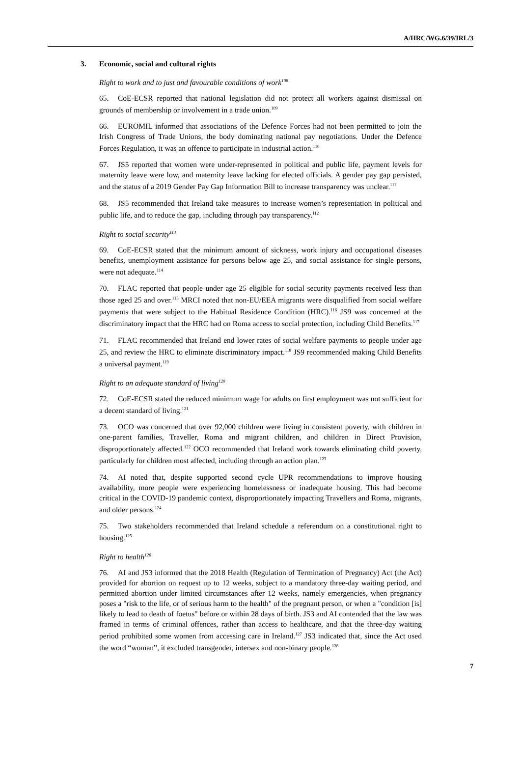A/HRC/WG.6/39/IRL/3
3. Economic, social and cultural rights
Right to work and to just and favourable conditions of work<sup>108</sup>
65. CoE-ECSR reported that national legislation did not protect all workers against dismissal on grounds of membership or involvement in a trade union.<sup>109</sup>
66. EUROMIL informed that associations of the Defence Forces had not been permitted to join the Irish Congress of Trade Unions, the body dominating national pay negotiations. Under the Defence Forces Regulation, it was an offence to participate in industrial action.<sup>110</sup>
67. JS5 reported that women were under-represented in political and public life, payment levels for maternity leave were low, and maternity leave lacking for elected officials. A gender pay gap persisted, and the status of a 2019 Gender Pay Gap Information Bill to increase transparency was unclear.<sup>111</sup>
68. JS5 recommended that Ireland take measures to increase women’s representation in political and public life, and to reduce the gap, including through pay transparency.<sup>112</sup>
Right to social security<sup>113</sup>
69. CoE-ECSR stated that the minimum amount of sickness, work injury and occupational diseases benefits, unemployment assistance for persons below age 25, and social assistance for single persons, were not adequate.<sup>114</sup>
70. FLAC reported that people under age 25 eligible for social security payments received less than those aged 25 and over.<sup>115</sup> MRCI noted that non-EU/EEA migrants were disqualified from social welfare payments that were subject to the Habitual Residence Condition (HRC).<sup>116</sup> JS9 was concerned at the discriminatory impact that the HRC had on Roma access to social protection, including Child Benefits.<sup>117</sup>
71. FLAC recommended that Ireland end lower rates of social welfare payments to people under age 25, and review the HRC to eliminate discriminatory impact.<sup>118</sup> JS9 recommended making Child Benefits a universal payment.<sup>119</sup>
Right to an adequate standard of living<sup>120</sup>
72. CoE-ECSR stated the reduced minimum wage for adults on first employment was not sufficient for a decent standard of living.<sup>121</sup>
73. OCO was concerned that over 92,000 children were living in consistent poverty, with children in one-parent families, Traveller, Roma and migrant children, and children in Direct Provision, disproportionately affected.<sup>122</sup> OCO recommended that Ireland work towards eliminating child poverty, particularly for children most affected, including through an action plan.<sup>123</sup>
74. AI noted that, despite supported second cycle UPR recommendations to improve housing availability, more people were experiencing homelessness or inadequate housing. This had become critical in the COVID-19 pandemic context, disproportionately impacting Travellers and Roma, migrants, and older persons.<sup>124</sup>
75. Two stakeholders recommended that Ireland schedule a referendum on a constitutional right to housing.<sup>125</sup>
Right to health<sup>126</sup>
76. AI and JS3 informed that the 2018 Health (Regulation of Termination of Pregnancy) Act (the Act) provided for abortion on request up to 12 weeks, subject to a mandatory three-day waiting period, and permitted abortion under limited circumstances after 12 weeks, namely emergencies, when pregnancy poses a "risk to the life, or of serious harm to the health" of the pregnant person, or when a "condition [is] likely to lead to death of foetus" before or within 28 days of birth. JS3 and AI contended that the law was framed in terms of criminal offences, rather than access to healthcare, and that the three-day waiting period prohibited some women from accessing care in Ireland.<sup>127</sup> JS3 indicated that, since the Act used the word “woman”, it excluded transgender, intersex and non-binary people.<sup>128</sup>
7